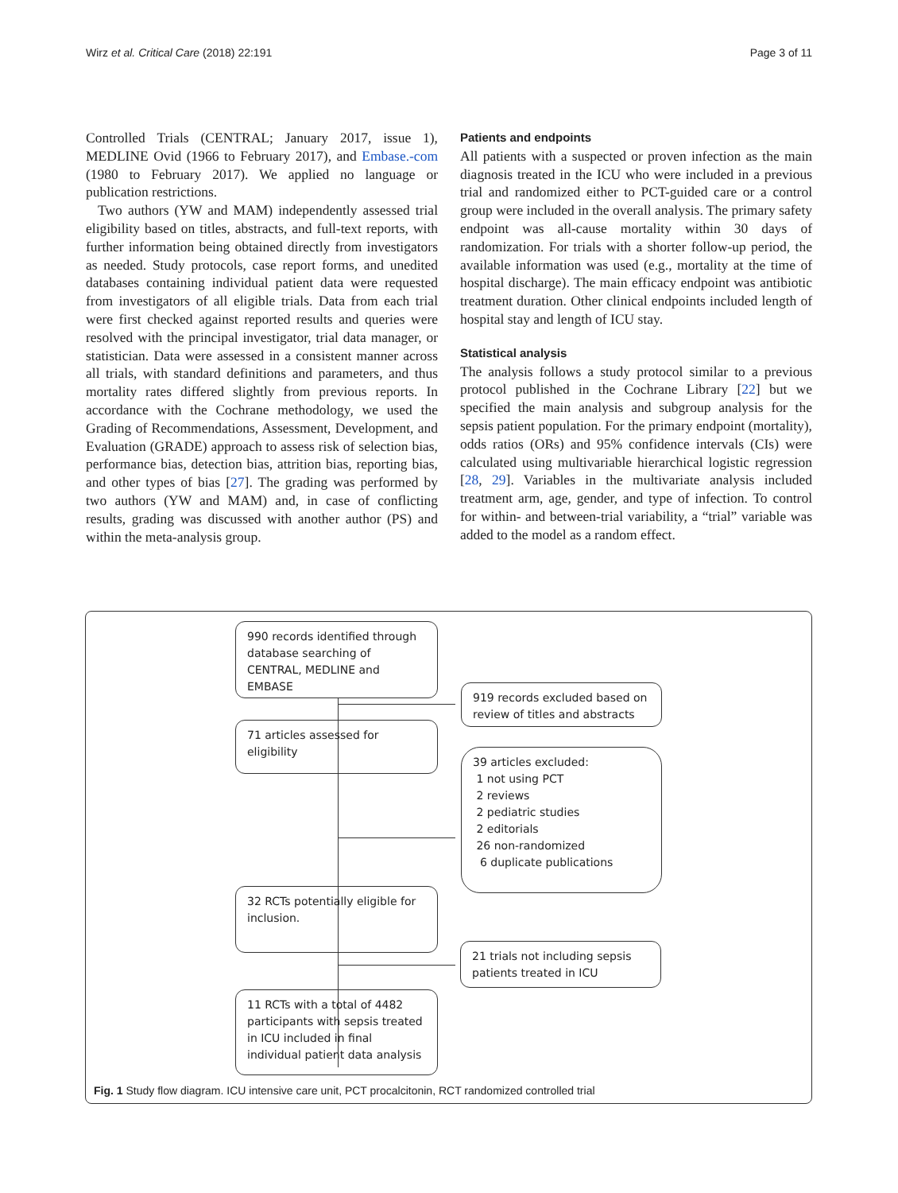Wirz et al. Critical Care (2018) 22:191 Page 3 of 11
Controlled Trials (CENTRAL; January 2017, issue 1), MEDLINE Ovid (1966 to February 2017), and Embase.-com (1980 to February 2017). We applied no language or publication restrictions.
Two authors (YW and MAM) independently assessed trial eligibility based on titles, abstracts, and full-text reports, with further information being obtained directly from investigators as needed. Study protocols, case report forms, and unedited databases containing individual patient data were requested from investigators of all eligible trials. Data from each trial were first checked against reported results and queries were resolved with the principal investigator, trial data manager, or statistician. Data were assessed in a consistent manner across all trials, with standard definitions and parameters, and thus mortality rates differed slightly from previous reports. In accordance with the Cochrane methodology, we used the Grading of Recommendations, Assessment, Development, and Evaluation (GRADE) approach to assess risk of selection bias, performance bias, detection bias, attrition bias, reporting bias, and other types of bias [27]. The grading was performed by two authors (YW and MAM) and, in case of conflicting results, grading was discussed with another author (PS) and within the meta-analysis group.
Patients and endpoints
All patients with a suspected or proven infection as the main diagnosis treated in the ICU who were included in a previous trial and randomized either to PCT-guided care or a control group were included in the overall analysis. The primary safety endpoint was all-cause mortality within 30 days of randomization. For trials with a shorter follow-up period, the available information was used (e.g., mortality at the time of hospital discharge). The main efficacy endpoint was antibiotic treatment duration. Other clinical endpoints included length of hospital stay and length of ICU stay.
Statistical analysis
The analysis follows a study protocol similar to a previous protocol published in the Cochrane Library [22] but we specified the main analysis and subgroup analysis for the sepsis patient population. For the primary endpoint (mortality), odds ratios (ORs) and 95% confidence intervals (CIs) were calculated using multivariable hierarchical logistic regression [28, 29]. Variables in the multivariate analysis included treatment arm, age, gender, and type of infection. To control for within- and between-trial variability, a “trial” variable was added to the model as a random effect.
990 records identified through database searching of CENTRAL, MEDLINE and EMBASE
919 records excluded based on review of titles and abstracts
71 articles assessed for eligibility
39 articles excluded:
1 not using PCT
2 reviews
2 pediatric studies
2 editorials
26 non-randomized
6 duplicate publications
32 RCTs potentially eligible for inclusion.
21 trials not including sepsis patients treated in ICU
11 RCTs with a total of 4482 participants with sepsis treated in ICU included in final individual patient data analysis
Fig. 1 Study flow diagram. ICU intensive care unit, PCT procalcitonin, RCT randomized controlled trial